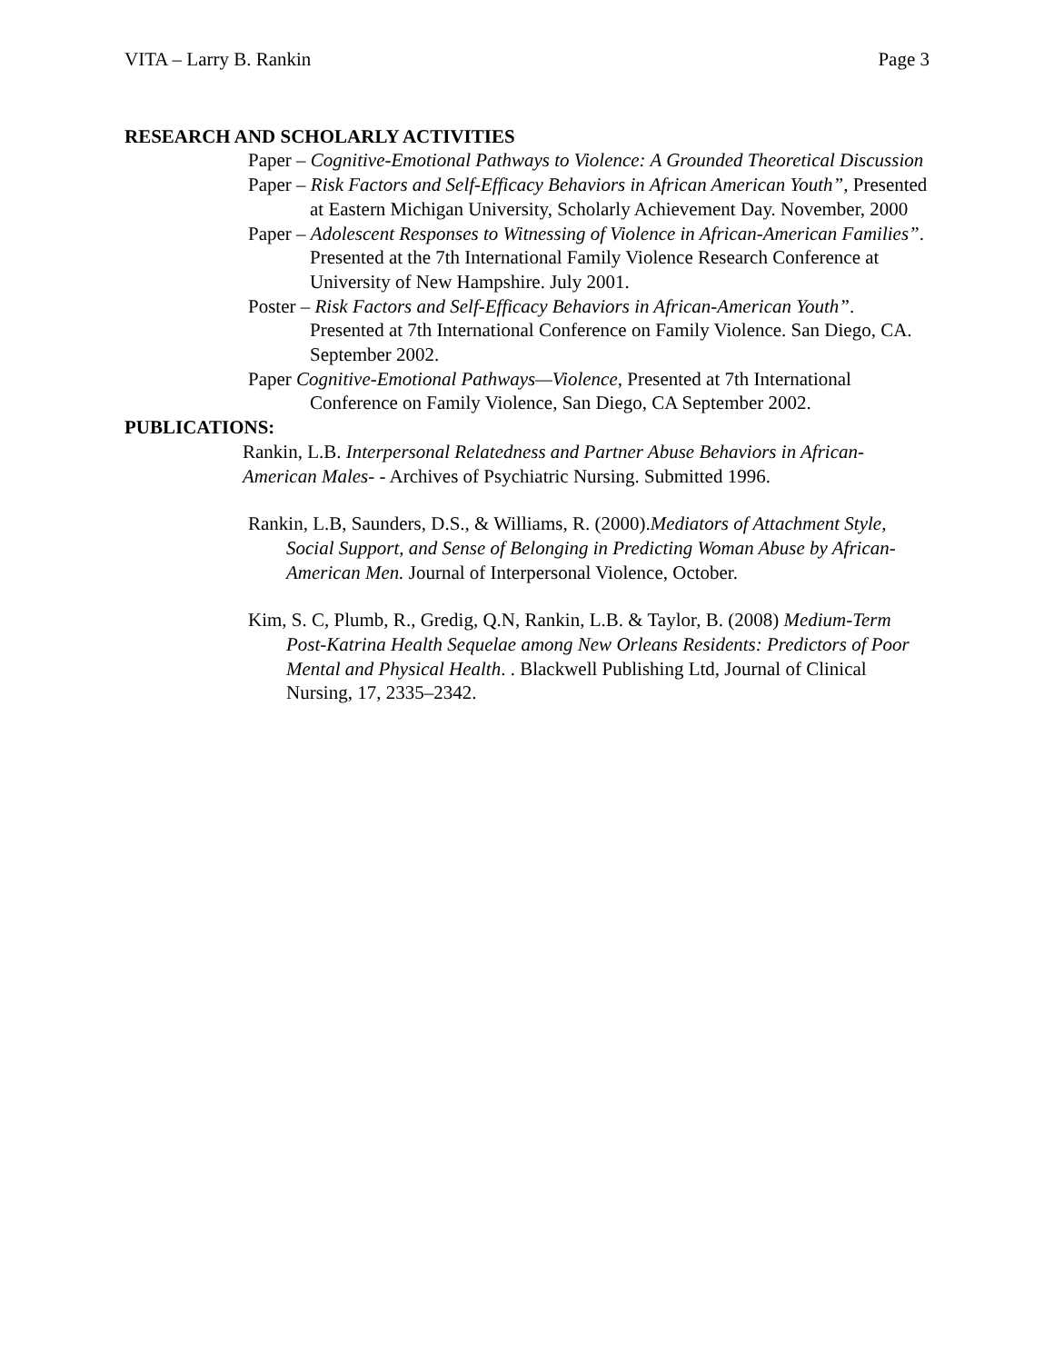VITA – Larry B. Rankin Page 3
RESEARCH AND SCHOLARLY ACTIVITIES
Paper – Cognitive-Emotional Pathways to Violence: A Grounded Theoretical Discussion
Paper – Risk Factors and Self-Efficacy Behaviors in African American Youth”, Presented at Eastern Michigan University, Scholarly Achievement Day. November, 2000
Paper – Adolescent Responses to Witnessing of Violence in African-American Families”. Presented at the 7th International Family Violence Research Conference at University of New Hampshire. July 2001.
Poster – Risk Factors and Self-Efficacy Behaviors in African-American Youth”. Presented at 7th International Conference on Family Violence. San Diego, CA. September 2002.
Paper Cognitive-Emotional Pathways—Violence, Presented at 7th International Conference on Family Violence, San Diego, CA September 2002.
PUBLICATIONS:
Rankin, L.B. Interpersonal Relatedness and Partner Abuse Behaviors in African-American Males- - Archives of Psychiatric Nursing. Submitted 1996.
Rankin, L.B, Saunders, D.S., & Williams, R. (2000).Mediators of Attachment Style, Social Support, and Sense of Belonging in Predicting Woman Abuse by African- American Men. Journal of Interpersonal Violence, October.
Kim, S. C, Plumb, R., Gredig, Q.N, Rankin, L.B. & Taylor, B. (2008) Medium-Term Post-Katrina Health Sequelae among New Orleans Residents: Predictors of Poor Mental and Physical Health. . Blackwell Publishing Ltd, Journal of Clinical Nursing, 17, 2335–2342.